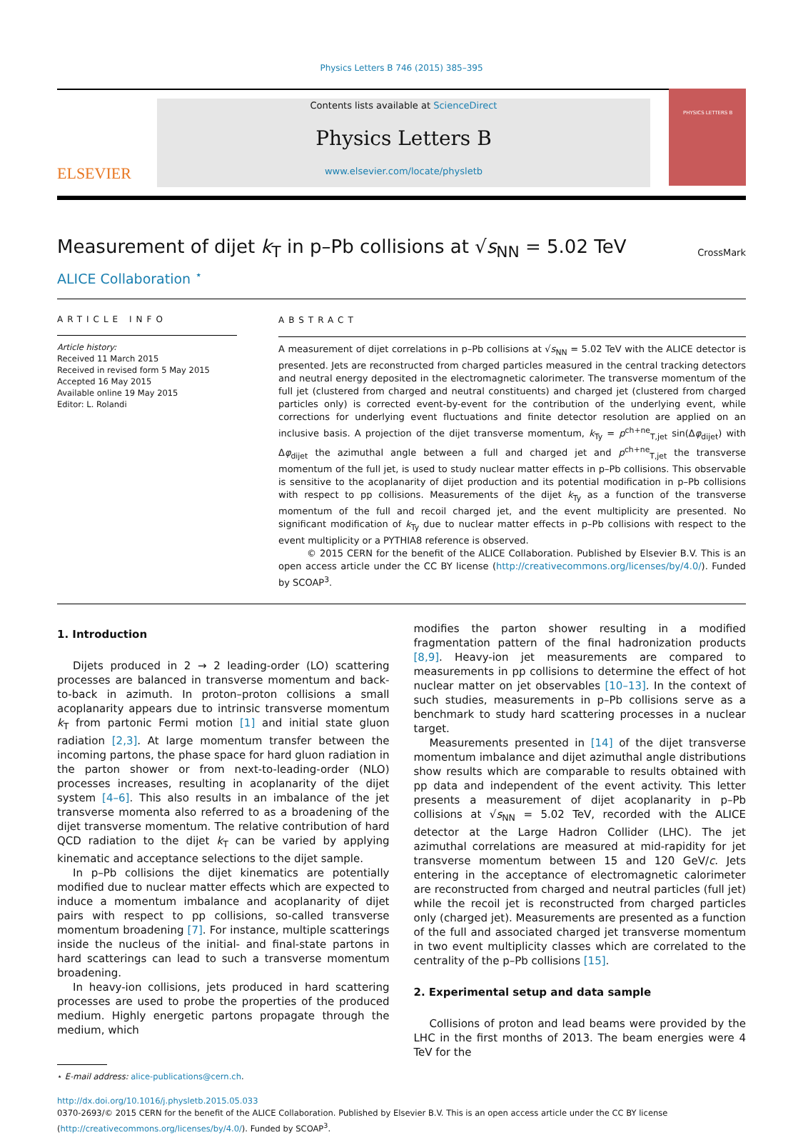Physics Letters B 746 (2015) 385–395
ELSEVIER
Contents lists available at ScienceDirect
Physics Letters B
www.elsevier.com/locate/physletb
PHYSICS LETTERS B
Measurement of dijet k<sub>T</sub> in p–Pb collisions at √s<sub>NN</sub> = 5.02 TeV CrossMark
ALICE Collaboration <sup>⋆</sup>
ARTICLE INFO
Article history:
Received 11 March 2015
Received in revised form 5 May 2015
Accepted 16 May 2015
Available online 19 May 2015
Editor: L. Rolandi
ABSTRACT
A measurement of dijet correlations in p–Pb collisions at √s<sub>NN</sub> = 5.02 TeV with the ALICE detector is presented. Jets are reconstructed from charged particles measured in the central tracking detectors and neutral energy deposited in the electromagnetic calorimeter. The transverse momentum of the full jet (clustered from charged and neutral constituents) and charged jet (clustered from charged particles only) is corrected event-by-event for the contribution of the underlying event, while corrections for underlying event fluctuations and finite detector resolution are applied on an inclusive basis. A projection of the dijet transverse momentum, k<sub>Ty</sub> = p<sup>ch+ne</sup><sub>T,jet</sub> sin(Δφ<sub>dijet</sub>) with Δφ<sub>dijet</sub> the azimuthal angle between a full and charged jet and p<sup>ch+ne</sup><sub>T,jet</sub> the transverse momentum of the full jet, is used to study nuclear matter effects in p–Pb collisions. This observable is sensitive to the acoplanarity of dijet production and its potential modification in p–Pb collisions with respect to pp collisions. Measurements of the dijet k<sub>Ty</sub> as a function of the transverse momentum of the full and recoil charged jet, and the event multiplicity are presented. No significant modification of k<sub>Ty</sub> due to nuclear matter effects in p–Pb collisions with respect to the event multiplicity or a PYTHIA8 reference is observed.
© 2015 CERN for the benefit of the ALICE Collaboration. Published by Elsevier B.V. This is an open access article under the CC BY license (http://creativecommons.org/licenses/by/4.0/). Funded by SCOAP<sup>3</sup>.
1. Introduction
Dijets produced in 2 → 2 leading-order (LO) scattering processes are balanced in transverse momentum and back-to-back in azimuth. In proton–proton collisions a small acoplanarity appears due to intrinsic transverse momentum k<sub>T</sub> from partonic Fermi motion [1] and initial state gluon radiation [2,3]. At large momentum transfer between the incoming partons, the phase space for hard gluon radiation in the parton shower or from next-to-leading-order (NLO) processes increases, resulting in acoplanarity of the dijet system [4–6]. This also results in an imbalance of the jet transverse momenta also referred to as a broadening of the dijet transverse momentum. The relative contribution of hard QCD radiation to the dijet k<sub>T</sub> can be varied by applying kinematic and acceptance selections to the dijet sample.
In p–Pb collisions the dijet kinematics are potentially modified due to nuclear matter effects which are expected to induce a momentum imbalance and acoplanarity of dijet pairs with respect to pp collisions, so-called transverse momentum broadening [7]. For instance, multiple scatterings inside the nucleus of the initial- and final-state partons in hard scatterings can lead to such a transverse momentum broadening.
In heavy-ion collisions, jets produced in hard scattering processes are used to probe the properties of the produced medium. Highly energetic partons propagate through the medium, which
⋆ E-mail address: alice-publications@cern.ch.
modifies the parton shower resulting in a modified fragmentation pattern of the final hadronization products [8,9]. Heavy-ion jet measurements are compared to measurements in pp collisions to determine the effect of hot nuclear matter on jet observables [10–13]. In the context of such studies, measurements in p–Pb collisions serve as a benchmark to study hard scattering processes in a nuclear target.
Measurements presented in [14] of the dijet transverse momentum imbalance and dijet azimuthal angle distributions show results which are comparable to results obtained with pp data and independent of the event activity. This letter presents a measurement of dijet acoplanarity in p–Pb collisions at √s<sub>NN</sub> = 5.02 TeV, recorded with the ALICE detector at the Large Hadron Collider (LHC). The jet azimuthal correlations are measured at mid-rapidity for jet transverse momentum between 15 and 120 GeV/c. Jets entering in the acceptance of electromagnetic calorimeter are reconstructed from charged and neutral particles (full jet) while the recoil jet is reconstructed from charged particles only (charged jet). Measurements are presented as a function of the full and associated charged jet transverse momentum in two event multiplicity classes which are correlated to the centrality of the p–Pb collisions [15].
2. Experimental setup and data sample
Collisions of proton and lead beams were provided by the LHC in the first months of 2013. The beam energies were 4 TeV for the
http://dx.doi.org/10.1016/j.physletb.2015.05.033
0370-2693/© 2015 CERN for the benefit of the ALICE Collaboration. Published by Elsevier B.V. This is an open access article under the CC BY license
(http://creativecommons.org/licenses/by/4.0/). Funded by SCOAP<sup>3</sup>.